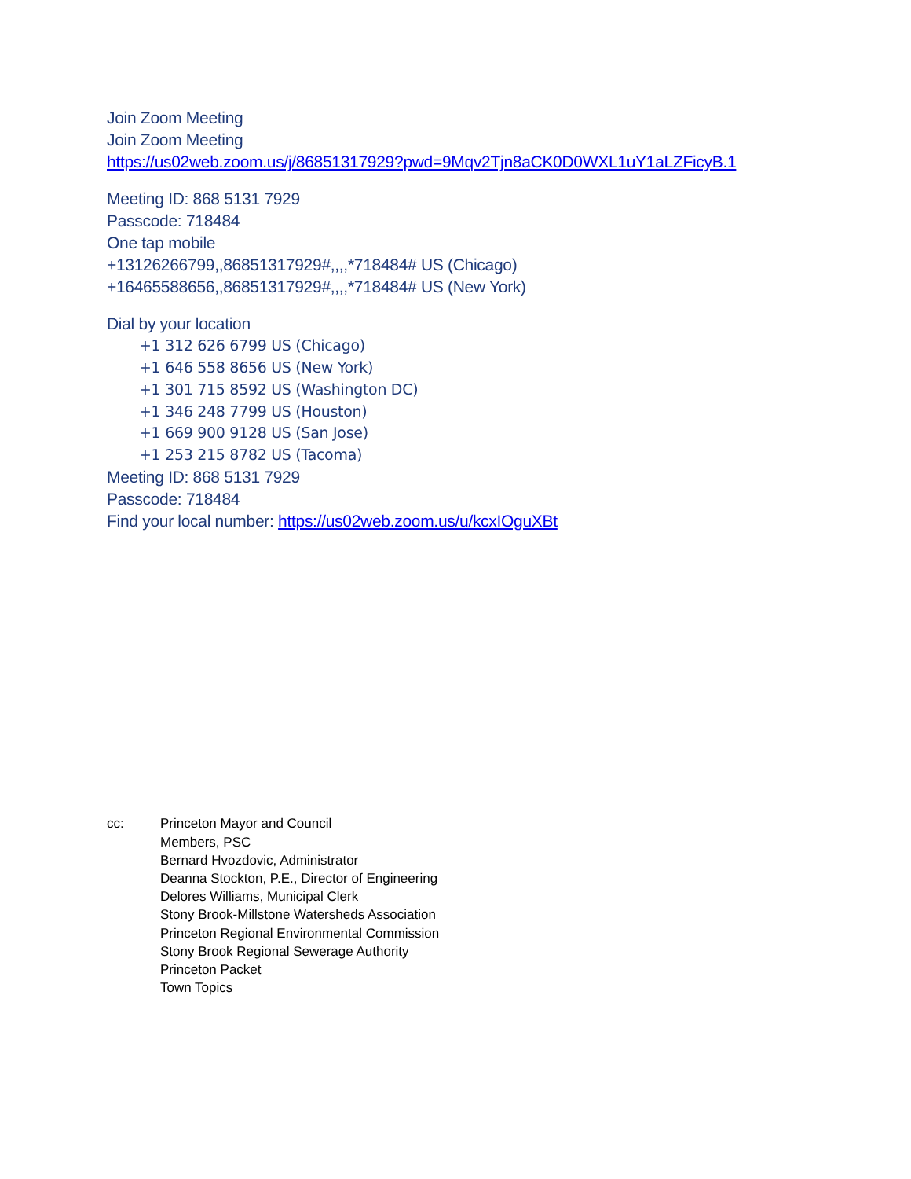Join Zoom Meeting
Join Zoom Meeting
https://us02web.zoom.us/j/86851317929?pwd=9Mqv2Tjn8aCK0D0WXL1uY1aLZFicyB.1
Meeting ID: 868 5131 7929
Passcode: 718484
One tap mobile
+13126266799,,86851317929#,,,,*718484# US (Chicago)
+16465588656,,86851317929#,,,,*718484# US (New York)
Dial by your location
+1 312 626 6799 US (Chicago)
+1 646 558 8656 US (New York)
+1 301 715 8592 US (Washington DC)
+1 346 248 7799 US (Houston)
+1 669 900 9128 US (San Jose)
+1 253 215 8782 US (Tacoma)
Meeting ID: 868 5131 7929
Passcode: 718484
Find your local number: https://us02web.zoom.us/u/kcxIOguXBt
cc: Princeton Mayor and Council
Members, PSC
Bernard Hvozdovic, Administrator
Deanna Stockton, P.E., Director of Engineering
Delores Williams, Municipal Clerk
Stony Brook-Millstone Watersheds Association
Princeton Regional Environmental Commission
Stony Brook Regional Sewerage Authority
Princeton Packet
Town Topics